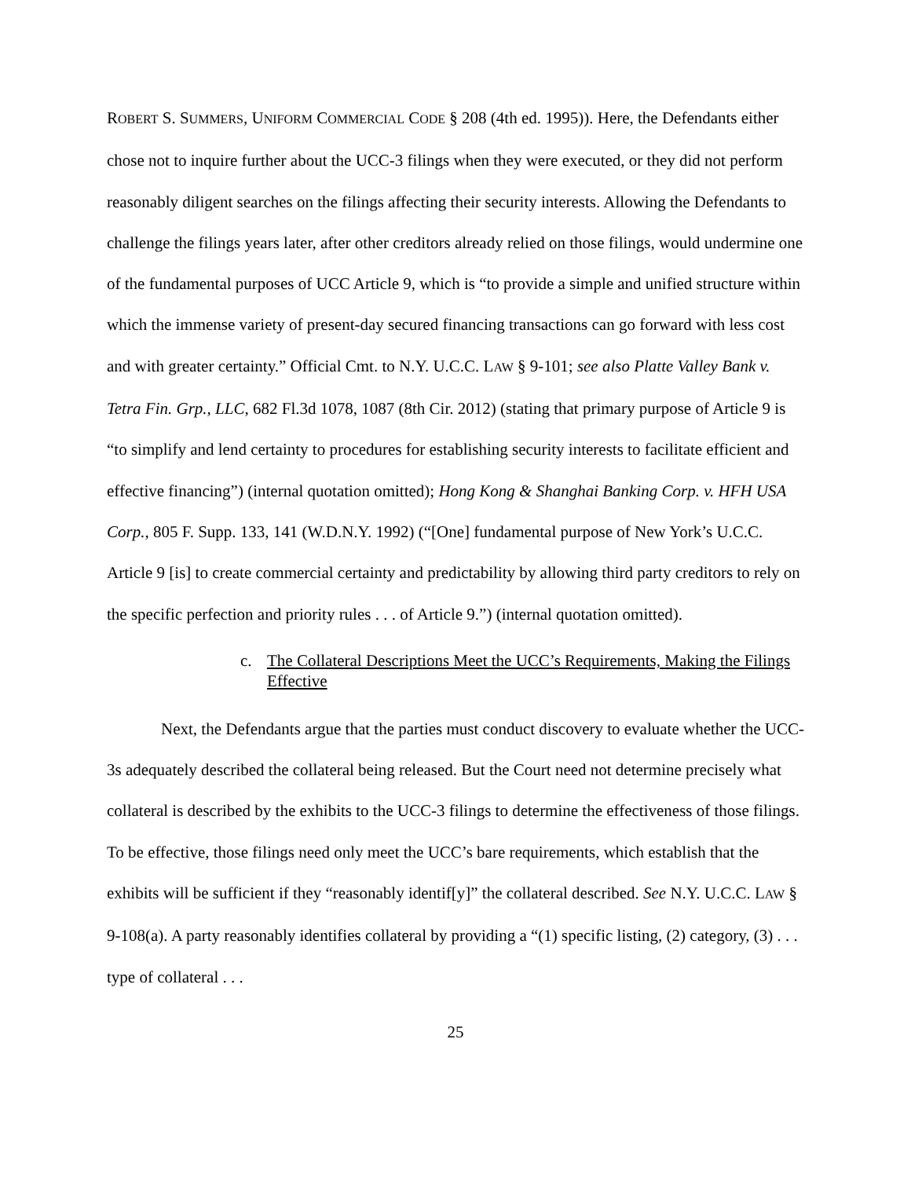ROBERT S. SUMMERS, UNIFORM COMMERCIAL CODE § 208 (4th ed. 1995)). Here, the Defendants either chose not to inquire further about the UCC-3 filings when they were executed, or they did not perform reasonably diligent searches on the filings affecting their security interests. Allowing the Defendants to challenge the filings years later, after other creditors already relied on those filings, would undermine one of the fundamental purposes of UCC Article 9, which is “to provide a simple and unified structure within which the immense variety of present-day secured financing transactions can go forward with less cost and with greater certainty.” Official Cmt. to N.Y. U.C.C. LAW § 9-101; see also Platte Valley Bank v. Tetra Fin. Grp., LLC, 682 Fl.3d 1078, 1087 (8th Cir. 2012) (stating that primary purpose of Article 9 is “to simplify and lend certainty to procedures for establishing security interests to facilitate efficient and effective financing”) (internal quotation omitted); Hong Kong & Shanghai Banking Corp. v. HFH USA Corp., 805 F. Supp. 133, 141 (W.D.N.Y. 1992) (“[One] fundamental purpose of New York’s U.C.C. Article 9 [is] to create commercial certainty and predictability by allowing third party creditors to rely on the specific perfection and priority rules . . . of Article 9.”) (internal quotation omitted).
c. The Collateral Descriptions Meet the UCC’s Requirements, Making the Filings Effective
Next, the Defendants argue that the parties must conduct discovery to evaluate whether the UCC-3s adequately described the collateral being released. But the Court need not determine precisely what collateral is described by the exhibits to the UCC-3 filings to determine the effectiveness of those filings. To be effective, those filings need only meet the UCC’s bare requirements, which establish that the exhibits will be sufficient if they “reasonably identif[y]” the collateral described. See N.Y. U.C.C. LAW § 9-108(a). A party reasonably identifies collateral by providing a “(1) specific listing, (2) category, (3) . . . type of collateral . . .
25